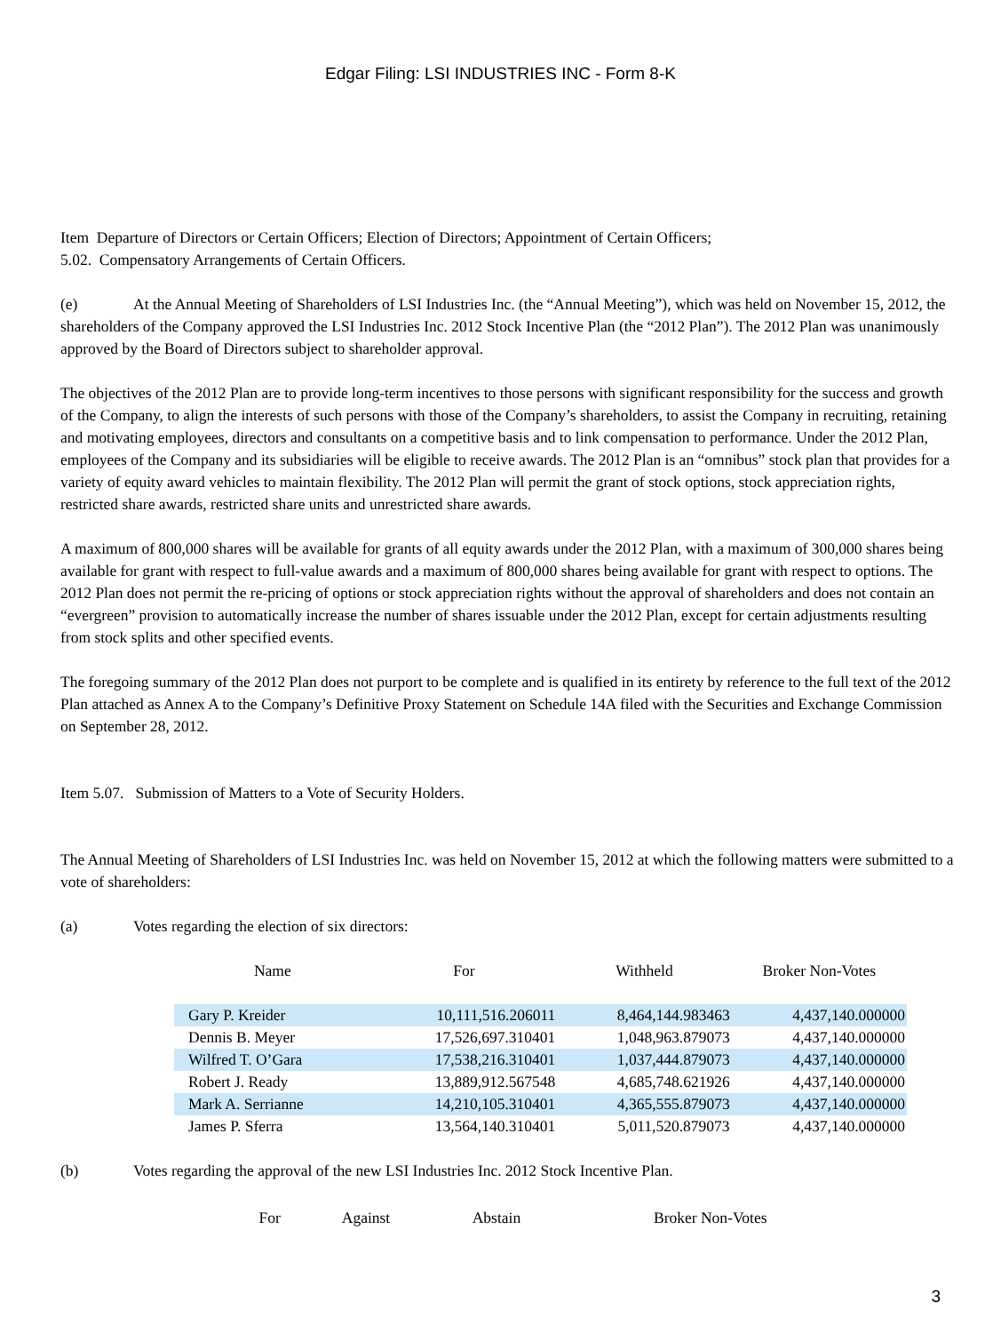Edgar Filing: LSI INDUSTRIES INC - Form 8-K
Item Departure of Directors or Certain Officers; Election of Directors; Appointment of Certain Officers;
5.02. Compensatory Arrangements of Certain Officers.
(e) At the Annual Meeting of Shareholders of LSI Industries Inc. (the “Annual Meeting”), which was held on November 15, 2012, the shareholders of the Company approved the LSI Industries Inc. 2012 Stock Incentive Plan (the “2012 Plan”). The 2012 Plan was unanimously approved by the Board of Directors subject to shareholder approval.
The objectives of the 2012 Plan are to provide long-term incentives to those persons with significant responsibility for the success and growth of the Company, to align the interests of such persons with those of the Company’s shareholders, to assist the Company in recruiting, retaining and motivating employees, directors and consultants on a competitive basis and to link compensation to performance. Under the 2012 Plan, employees of the Company and its subsidiaries will be eligible to receive awards. The 2012 Plan is an “omnibus” stock plan that provides for a variety of equity award vehicles to maintain flexibility. The 2012 Plan will permit the grant of stock options, stock appreciation rights, restricted share awards, restricted share units and unrestricted share awards.
A maximum of 800,000 shares will be available for grants of all equity awards under the 2012 Plan, with a maximum of 300,000 shares being available for grant with respect to full-value awards and a maximum of 800,000 shares being available for grant with respect to options. The 2012 Plan does not permit the re-pricing of options or stock appreciation rights without the approval of shareholders and does not contain an “evergreen” provision to automatically increase the number of shares issuable under the 2012 Plan, except for certain adjustments resulting from stock splits and other specified events.
The foregoing summary of the 2012 Plan does not purport to be complete and is qualified in its entirety by reference to the full text of the 2012 Plan attached as Annex A to the Company’s Definitive Proxy Statement on Schedule 14A filed with the Securities and Exchange Commission on September 28, 2012.
Item 5.07. Submission of Matters to a Vote of Security Holders.
The Annual Meeting of Shareholders of LSI Industries Inc. was held on November 15, 2012 at which the following matters were submitted to a vote of shareholders:
(a) Votes regarding the election of six directors:
| Name | For | Withheld | Broker Non-Votes |
| --- | --- | --- | --- |
| Gary P. Kreider | 10,111,516.206011 | 8,464,144.983463 | 4,437,140.000000 |
| Dennis B. Meyer | 17,526,697.310401 | 1,048,963.879073 | 4,437,140.000000 |
| Wilfred T. O’Gara | 17,538,216.310401 | 1,037,444.879073 | 4,437,140.000000 |
| Robert J. Ready | 13,889,912.567548 | 4,685,748.621926 | 4,437,140.000000 |
| Mark A. Serrianne | 14,210,105.310401 | 4,365,555.879073 | 4,437,140.000000 |
| James P. Sferra | 13,564,140.310401 | 5,011,520.879073 | 4,437,140.000000 |
(b) Votes regarding the approval of the new LSI Industries Inc. 2012 Stock Incentive Plan.
| For | Against | Abstain | Broker Non-Votes |
| --- | --- | --- | --- |
3